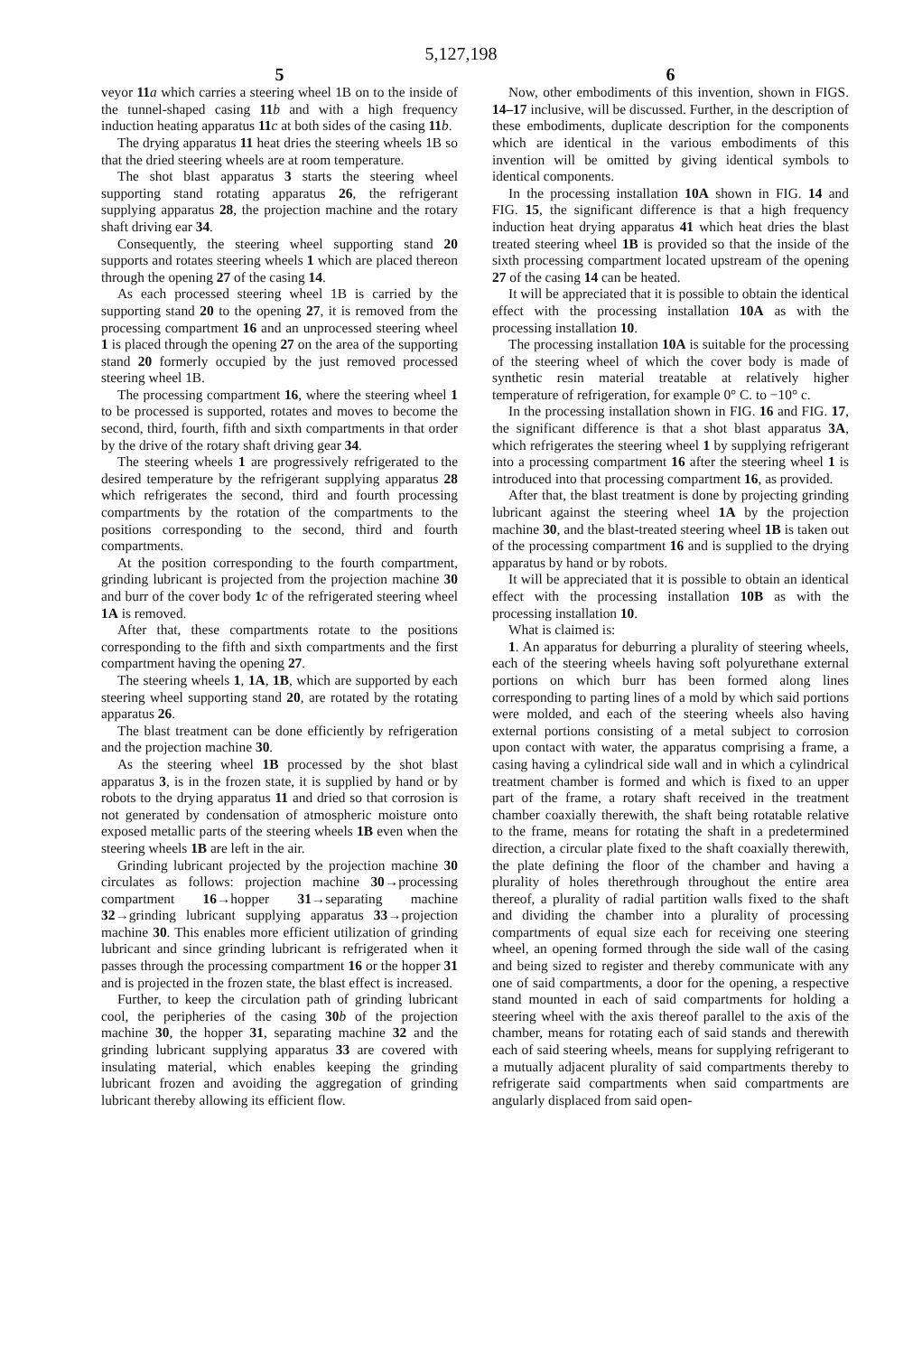5,127,198
5
veyor 11 a which carries a steering wheel 1B on to the inside of the tunnel-shaped casing 11 b and with a high frequency induction heating apparatus 11 c at both sides of the casing 11 b.
The drying apparatus 11 heat dries the steering wheels 1B so that the dried steering wheels are at room temperature.
The shot blast apparatus 3 starts the steering wheel supporting stand rotating apparatus 26, the refrigerant supplying apparatus 28, the projection machine and the rotary shaft driving ear 34.
Consequently, the steering wheel supporting stand 20 supports and rotates steering wheels 1 which are placed thereon through the opening 27 of the casing 14.
As each processed steering wheel 1B is carried by the supporting stand 20 to the opening 27, it is removed from the processing compartment 16 and an unprocessed steering wheel 1 is placed through the opening 27 on the area of the supporting stand 20 formerly occupied by the just removed processed steering wheel 1B.
The processing compartment 16, where the steering wheel 1 to be processed is supported, rotates and moves to become the second, third, fourth, fifth and sixth compartments in that order by the drive of the rotary shaft driving gear 34.
The steering wheels 1 are progressively refrigerated to the desired temperature by the refrigerant supplying apparatus 28 which refrigerates the second, third and fourth processing compartments by the rotation of the compartments to the positions corresponding to the second, third and fourth compartments.
At the position corresponding to the fourth compartment, grinding lubricant is projected from the projection machine 30 and burr of the cover body 1 c of the refrigerated steering wheel 1A is removed.
After that, these compartments rotate to the positions corresponding to the fifth and sixth compartments and the first compartment having the opening 27.
The steering wheels 1, 1A, 1B, which are supported by each steering wheel supporting stand 20, are rotated by the rotating apparatus 26.
The blast treatment can be done efficiently by refrigeration and the projection machine 30.
As the steering wheel 1B processed by the shot blast apparatus 3, is in the frozen state, it is supplied by hand or by robots to the drying apparatus 11 and dried so that corrosion is not generated by condensation of atmospheric moisture onto exposed metallic parts of the steering wheels 1B even when the steering wheels 1B are left in the air.
Grinding lubricant projected by the projection machine 30 circulates as follows: projection machine 30→processing compartment 16→hopper 31→separating machine 32→grinding lubricant supplying apparatus 33→projection machine 30. This enables more efficient utilization of grinding lubricant and since grinding lubricant is refrigerated when it passes through the processing compartment 16 or the hopper 31 and is projected in the frozen state, the blast effect is increased.
Further, to keep the circulation path of grinding lubricant cool, the peripheries of the casing 30 b of the projection machine 30, the hopper 31, separating machine 32 and the grinding lubricant supplying apparatus 33 are covered with insulating material, which enables keeping the grinding lubricant frozen and avoiding the aggregation of grinding lubricant thereby allowing its efficient flow.
6
Now, other embodiments of this invention, shown in FIGS. 14–17 inclusive, will be discussed. Further, in the description of these embodiments, duplicate description for the components which are identical in the various embodiments of this invention will be omitted by giving identical symbols to identical components.
In the processing installation 10A shown in FIG. 14 and FIG. 15, the significant difference is that a high frequency induction heat drying apparatus 41 which heat dries the blast treated steering wheel 1B is provided so that the inside of the sixth processing compartment located upstream of the opening 27 of the casing 14 can be heated.
It will be appreciated that it is possible to obtain the identical effect with the processing installation 10A as with the processing installation 10.
The processing installation 10A is suitable for the processing of the steering wheel of which the cover body is made of synthetic resin material treatable at relatively higher temperature of refrigeration, for example 0° C. to −10° c.
In the processing installation shown in FIG. 16 and FIG. 17, the significant difference is that a shot blast apparatus 3A, which refrigerates the steering wheel 1 by supplying refrigerant into a processing compartment 16 after the steering wheel 1 is introduced into that processing compartment 16, as provided.
After that, the blast treatment is done by projecting grinding lubricant against the steering wheel 1A by the projection machine 30, and the blast-treated steering wheel 1B is taken out of the processing compartment 16 and is supplied to the drying apparatus by hand or by robots.
It will be appreciated that it is possible to obtain an identical effect with the processing installation 10B as with the processing installation 10.
What is claimed is:
1. An apparatus for deburring a plurality of steering wheels, each of the steering wheels having soft polyurethane external portions on which burr has been formed along lines corresponding to parting lines of a mold by which said portions were molded, and each of the steering wheels also having external portions consisting of a metal subject to corrosion upon contact with water, the apparatus comprising a frame, a casing having a cylindrical side wall and in which a cylindrical treatment chamber is formed and which is fixed to an upper part of the frame, a rotary shaft received in the treatment chamber coaxially therewith, the shaft being rotatable relative to the frame, means for rotating the shaft in a predetermined direction, a circular plate fixed to the shaft coaxially therewith, the plate defining the floor of the chamber and having a plurality of holes therethrough throughout the entire area thereof, a plurality of radial partition walls fixed to the shaft and dividing the chamber into a plurality of processing compartments of equal size each for receiving one steering wheel, an opening formed through the side wall of the casing and being sized to register and thereby communicate with any one of said compartments, a door for the opening, a respective stand mounted in each of said compartments for holding a steering wheel with the axis thereof parallel to the axis of the chamber, means for rotating each of said stands and therewith each of said steering wheels, means for supplying refrigerant to a mutually adjacent plurality of said compartments thereby to refrigerate said compartments when said compartments are angularly displaced from said open-